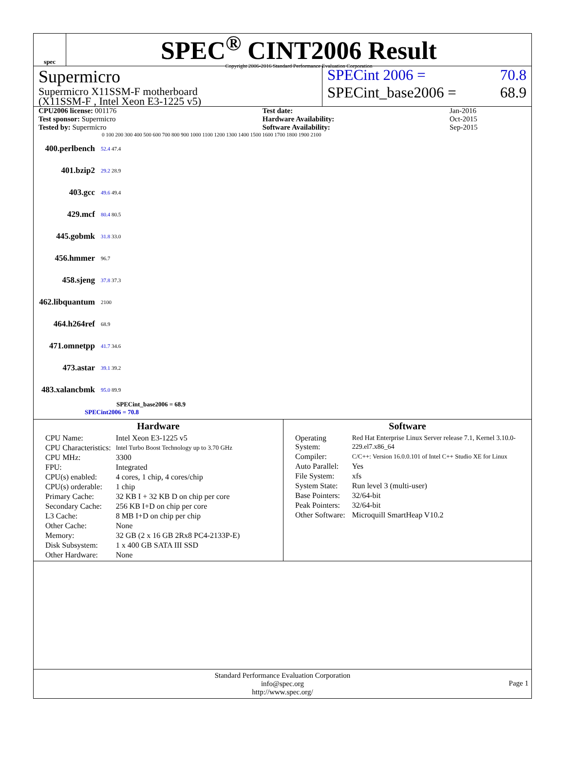spec
SPEC<sup>®</sup> CINT2006 Result
Copyright 2006-2016 Standard Performance Evaluation Corporation
Supermicro
Supermicro X11SSM-F motherboard
(X11SSM-F , Intel Xeon E3-1225 v5)
SPECint 2006 = 70.8
SPECint_base2006 = 68.9
| CPU2006 license: 001176 | | Test date: | Jan-2016 |
| Test sponsor: Supermicro | | Hardware Availability: | Oct-2015 |
| Tested by: Supermicro | | Software Availability: | Sep-2015 |
0 100 200 300 400 500 600 700 800 900 1000 1100 1200 1300 1400 1500 1600 1700 1800 1900 2100
| 400.perlbench | 52.4 47.4 |
| 401.bzip2 | 29.2 28.9 |
| 403.gcc | 49.6 49.4 |
| 429.mcf | 80.4 80.5 |
| 445.gobmk | 31.8 33.0 |
| 456.hmmer | 96.7 |
| 458.sjeng | 37.8 37.3 |
| 462.libquantum | 2100 |
| 464.h264ref | 68.9 |
| 471.omnetpp | 41.7 34.6 |
| 473.astar | 39.1 39.2 |
| 483.xalancbmk | 95.0 89.9 |
SPECint_base2006 = 68.9
SPECint2006 = 70.8
Hardware
| CPU Name: | Intel Xeon E3-1225 v5 |
| CPU Characteristics: | Intel Turbo Boost Technology up to 3.70 GHz |
| CPU MHz: | 3300 |
| FPU: | Integrated |
| CPU(s) enabled: | 4 cores, 1 chip, 4 cores/chip |
| CPU(s) orderable: | 1 chip |
| Primary Cache: | 32 KB I + 32 KB D on chip per core |
| Secondary Cache: | 256 KB I+D on chip per core |
| L3 Cache: | 8 MB I+D on chip per chip |
| Other Cache: | None |
| Memory: | 32 GB (2 x 16 GB 2Rx8 PC4-2133P-E) |
| Disk Subsystem: | 1 x 400 GB SATA III SSD |
| Other Hardware: | None |
Software
| Operating System: | Red Hat Enterprise Linux Server release 7.1, Kernel 3.10.0-229.el7.x86_64 |
| Compiler: | C/C++: Version 16.0.0.101 of Intel C++ Studio XE for Linux |
| Auto Parallel: | Yes |
| File System: | xfs |
| System State: | Run level 3 (multi-user) |
| Base Pointers: | 32/64-bit |
| Peak Pointers: | 32/64-bit |
| Other Software: | Microquill SmartHeap V10.2 |
Standard Performance Evaluation Corporation
info@spec.org
http://www.spec.org/
Page 1